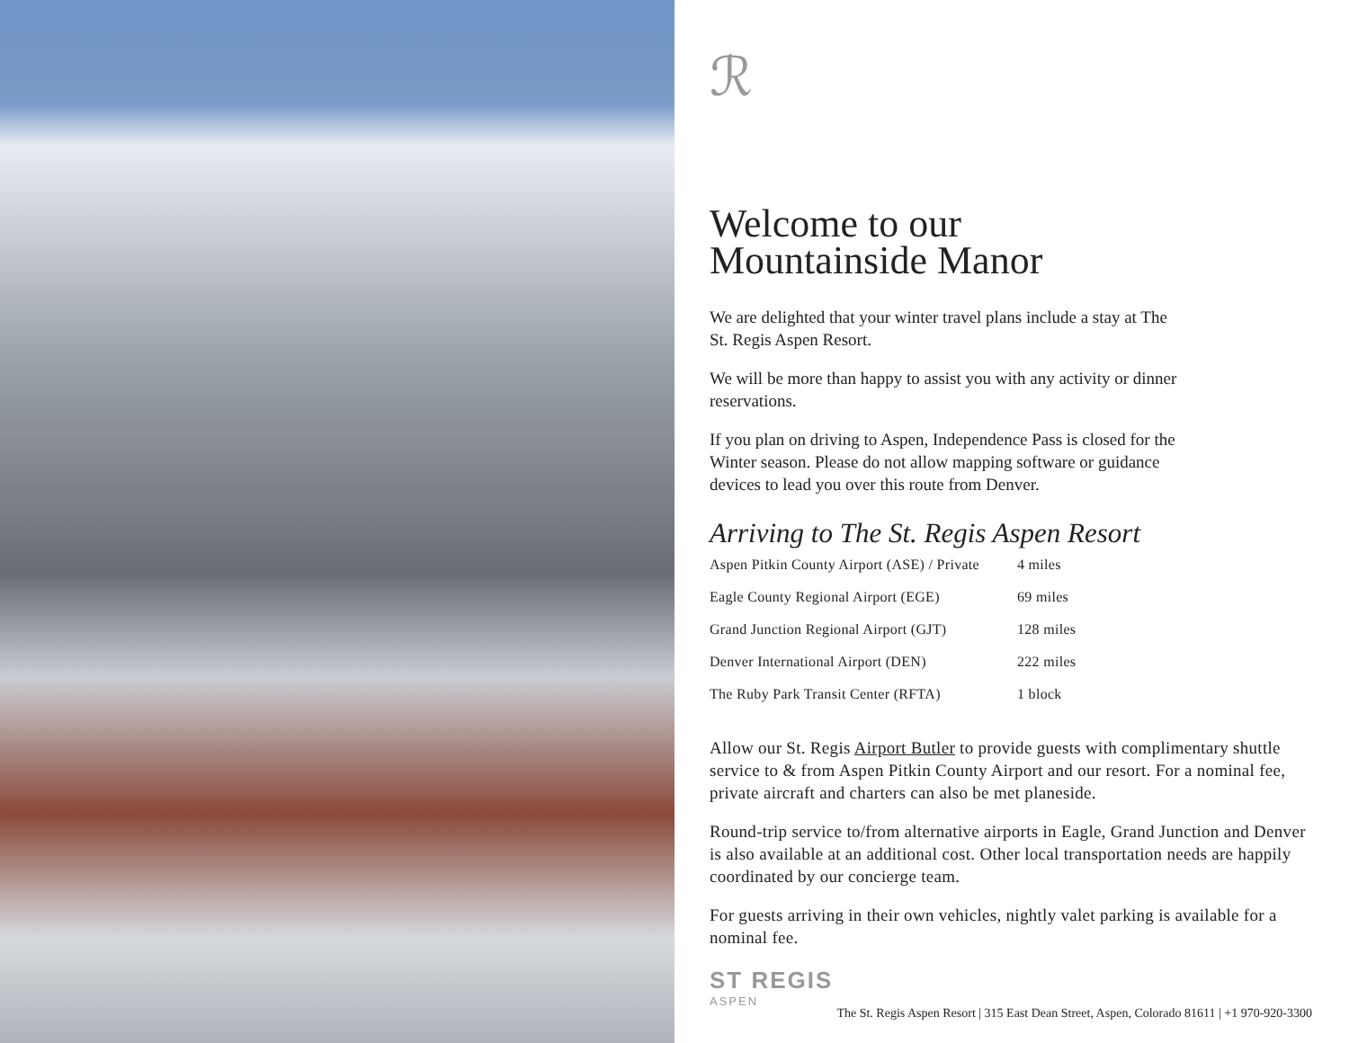ℛ
Welcome to our
Mountainside Manor
We are delighted that your winter travel plans include a stay at The St. Regis Aspen Resort.
We will be more than happy to assist you with any activity or dinner reservations.
If you plan on driving to Aspen, Independence Pass is closed for the Winter season. Please do not allow mapping software or guidance devices to lead you over this route from Denver.
Arriving to The St. Regis Aspen Resort
| Aspen Pitkin County Airport (ASE) / Private | 4 miles |
| Eagle County Regional Airport (EGE) | 69 miles |
| Grand Junction Regional Airport (GJT) | 128 miles |
| Denver International Airport (DEN) | 222 miles |
| The Ruby Park Transit Center (RFTA) | 1 block |
Allow our St. Regis Airport Butler to provide guests with complimentary shuttle service to & from Aspen Pitkin County Airport and our resort. For a nominal fee, private aircraft and charters can also be met planeside.
Round-trip service to/from alternative airports in Eagle, Grand Junction and Denver is also available at an additional cost. Other local transportation needs are happily coordinated by our concierge team.
For guests arriving in their own vehicles, nightly valet parking is available for a nominal fee.
ST REGIS
ASPEN
The St. Regis Aspen Resort | 315 East Dean Street, Aspen, Colorado 81611 | +1 970-920-3300